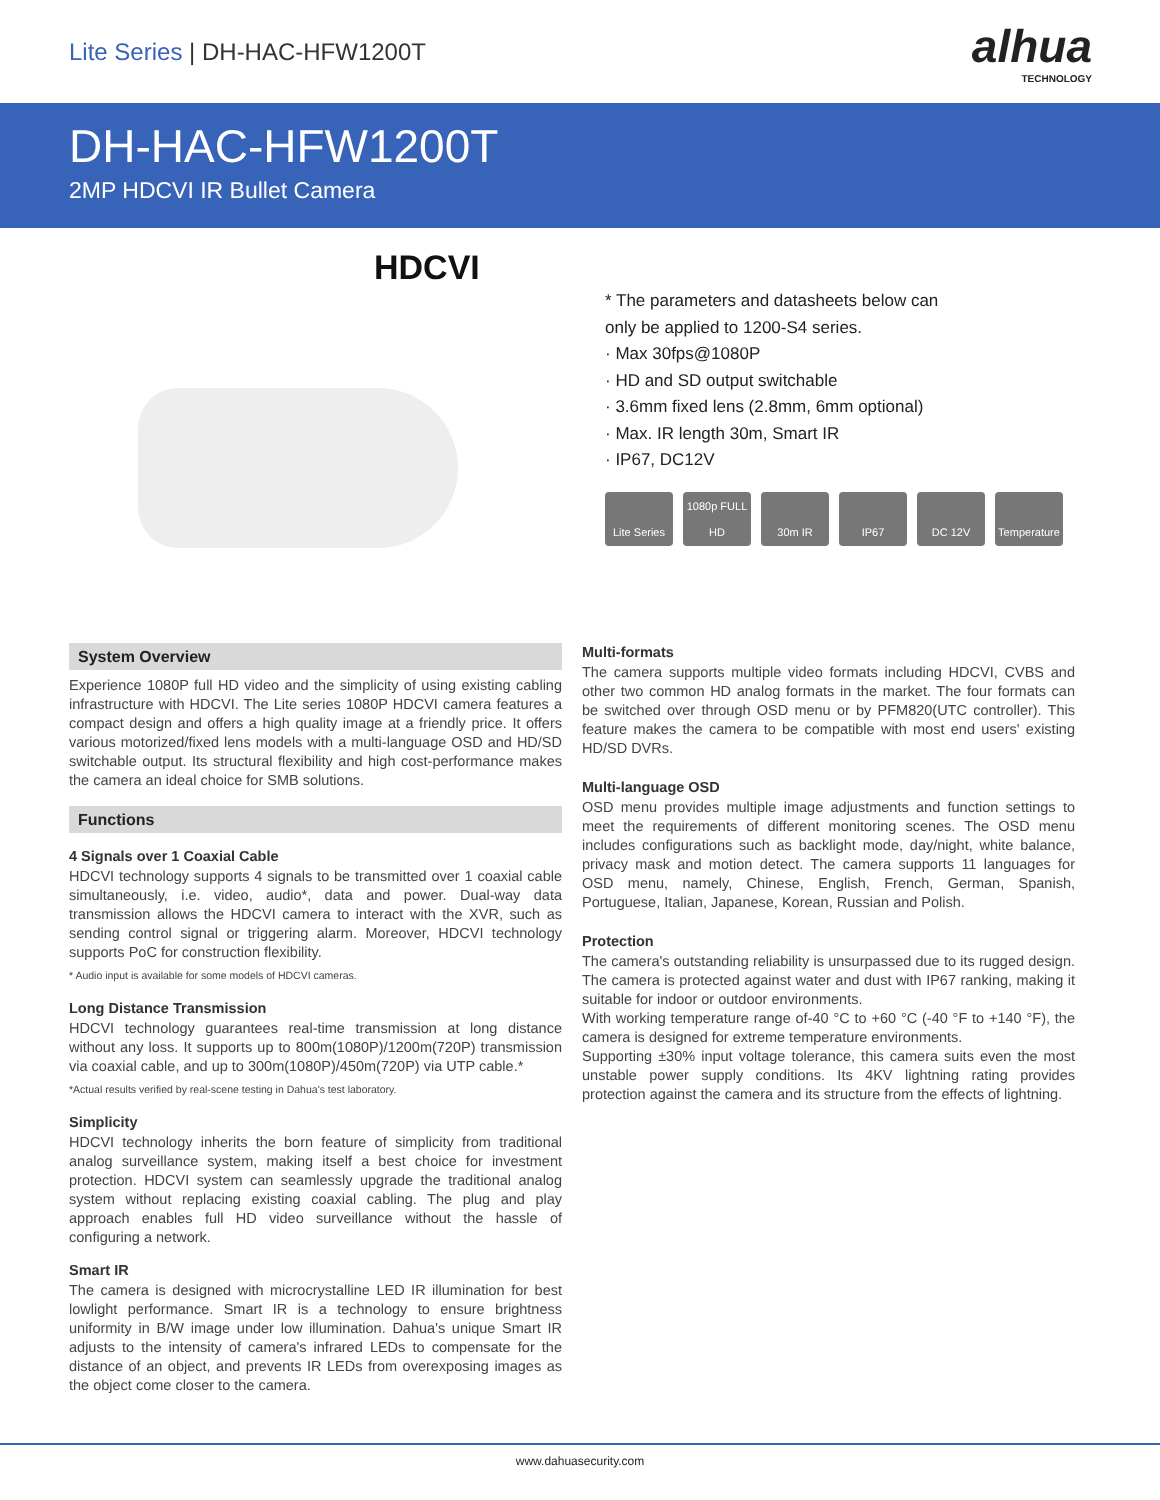Lite Series | DH-HAC-HFW1200T
alhua
TECHNOLOGY
DH-HAC-HFW1200T
2MP HDCVI IR Bullet Camera
HDCVI
* The parameters and datasheets below can
only be applied to 1200-S4 series.
· Max 30fps@1080P
· HD and SD output switchable
· 3.6mm fixed lens (2.8mm, 6mm optional)
· Max. IR length 30m, Smart IR
· IP67, DC12V
Lite Series
1080p FULL HD
30m IR IP67 DC 12V Temperature
System Overview
Experience 1080P full HD video and the simplicity of using existing cabling infrastructure with HDCVI. The Lite series 1080P HDCVI camera features a compact design and offers a high quality image at a friendly price. It offers various motorized/fixed lens models with a multi-language OSD and HD/SD switchable output. Its structural flexibility and high cost-performance makes the camera an ideal choice for SMB solutions.
Functions
4 Signals over 1 Coaxial Cable
HDCVI technology supports 4 signals to be transmitted over 1 coaxial cable simultaneously, i.e. video, audio*, data and power. Dual-way data transmission allows the HDCVI camera to interact with the XVR, such as sending control signal or triggering alarm. Moreover, HDCVI technology supports PoC for construction flexibility.
* Audio input is available for some models of HDCVI cameras.
Long Distance Transmission
HDCVI technology guarantees real-time transmission at long distance without any loss. It supports up to 800m(1080P)/1200m(720P) transmission via coaxial cable, and up to 300m(1080P)/450m(720P) via UTP cable.*
*Actual results verified by real-scene testing in Dahua's test laboratory.
Simplicity
HDCVI technology inherits the born feature of simplicity from traditional analog surveillance system, making itself a best choice for investment protection. HDCVI system can seamlessly upgrade the traditional analog system without replacing existing coaxial cabling. The plug and play approach enables full HD video surveillance without the hassle of configuring a network.
Smart IR
The camera is designed with microcrystalline LED IR illumination for best lowlight performance. Smart IR is a technology to ensure brightness uniformity in B/W image under low illumination. Dahua's unique Smart IR adjusts to the intensity of camera's infrared LEDs to compensate for the distance of an object, and prevents IR LEDs from overexposing images as the object come closer to the camera.
Multi-formats
The camera supports multiple video formats including HDCVI, CVBS and other two common HD analog formats in the market. The four formats can be switched over through OSD menu or by PFM820(UTC controller). This feature makes the camera to be compatible with most end users' existing HD/SD DVRs.
Multi-language OSD
OSD menu provides multiple image adjustments and function settings to meet the requirements of different monitoring scenes. The OSD menu includes configurations such as backlight mode, day/night, white balance, privacy mask and motion detect. The camera supports 11 languages for OSD menu, namely, Chinese, English, French, German, Spanish, Portuguese, Italian, Japanese, Korean, Russian and Polish.
Protection
The camera's outstanding reliability is unsurpassed due to its rugged design. The camera is protected against water and dust with IP67 ranking, making it suitable for indoor or outdoor environments.
With working temperature range of-40 °C to +60 °C (-40 °F to +140 °F), the camera is designed for extreme temperature environments.
Supporting ±30% input voltage tolerance, this camera suits even the most unstable power supply conditions. Its 4KV lightning rating provides protection against the camera and its structure from the effects of lightning.
www.dahuasecurity.com